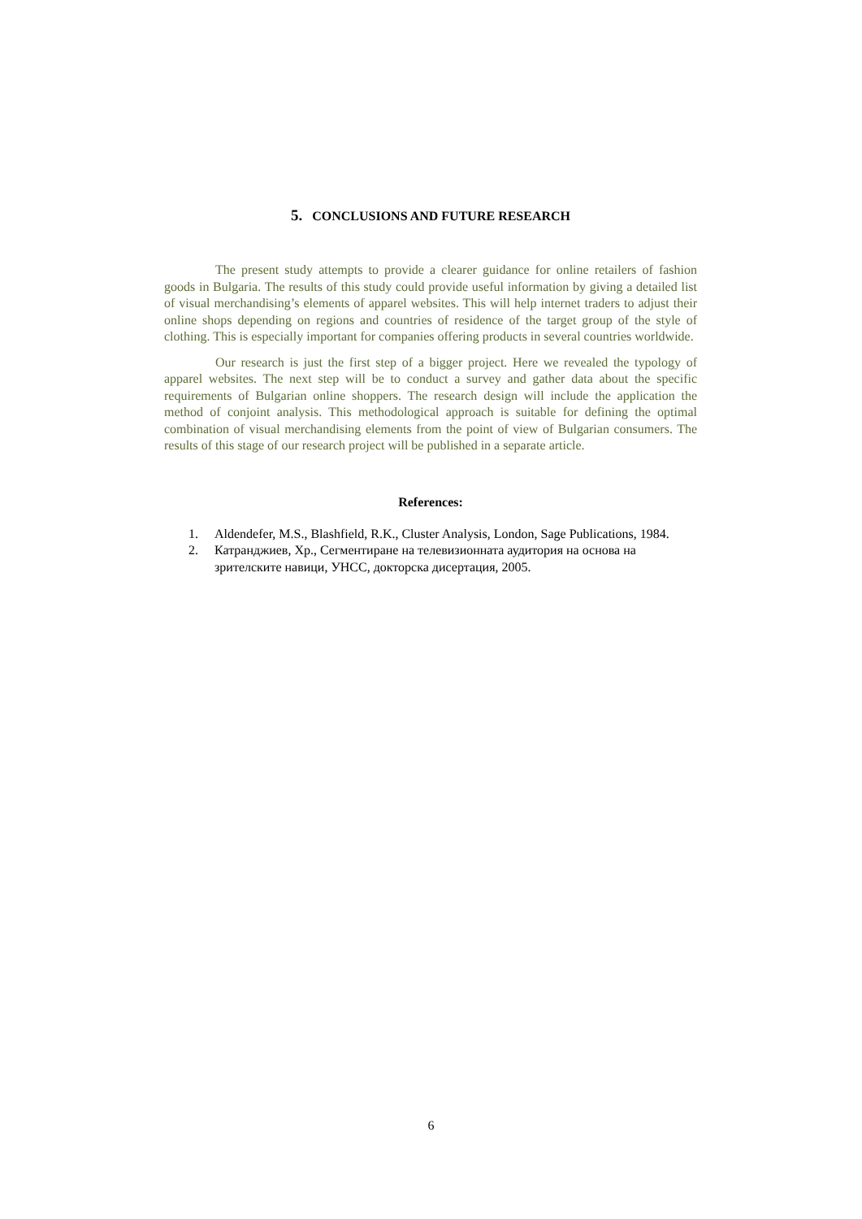5. CONCLUSIONS AND FUTURE RESEARCH
The present study attempts to provide a clearer guidance for online retailers of fashion goods in Bulgaria. The results of this study could provide useful information by giving a detailed list of visual merchandising’s elements of apparel websites. This will help internet traders to adjust their online shops depending on regions and countries of residence of the target group of the style of clothing. This is especially important for companies offering products in several countries worldwide.
Our research is just the first step of a bigger project. Here we revealed the typology of apparel websites. The next step will be to conduct a survey and gather data about the specific requirements of Bulgarian online shoppers. The research design will include the application the method of conjoint analysis. This methodological approach is suitable for defining the optimal combination of visual merchandising elements from the point of view of Bulgarian consumers. The results of this stage of our research project will be published in a separate article.
References:
1. Aldendefer, M.S., Blashfield, R.K., Cluster Analysis, London, Sage Publications, 1984.
2. Катранджиев, Хр., Сегментиране на телевизионната аудитория на основа на зрителските навици, УНСС, докторска дисертация, 2005.
6